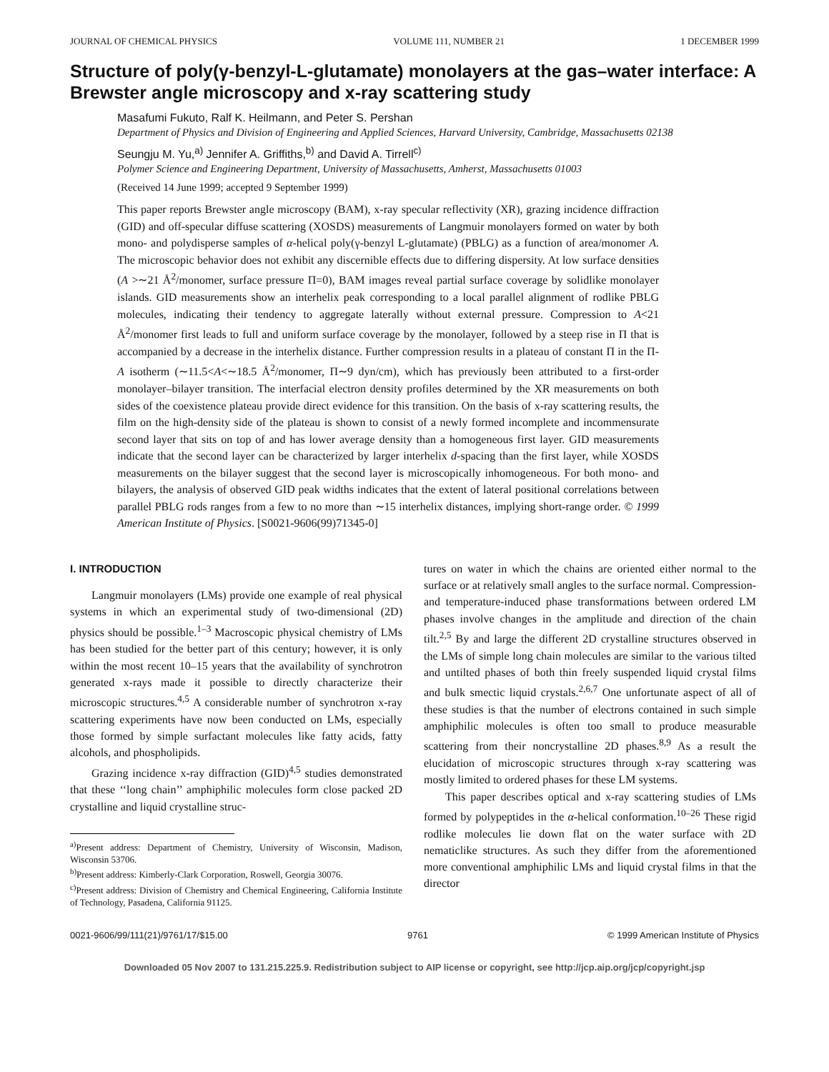JOURNAL OF CHEMICAL PHYSICS VOLUME 111, NUMBER 21 1 DECEMBER 1999
Structure of poly(γ-benzyl-L-glutamate) monolayers at the gas–water interface: A Brewster angle microscopy and x-ray scattering study
Masafumi Fukuto, Ralf K. Heilmann, and Peter S. Pershan
Department of Physics and Division of Engineering and Applied Sciences, Harvard University, Cambridge, Massachusetts 02138
Seungju M. Yu,<sup>a)</sup> Jennifer A. Griffiths,<sup>b)</sup> and David A. Tirrell<sup>c)</sup>
Polymer Science and Engineering Department, University of Massachusetts, Amherst, Massachusetts 01003
(Received 14 June 1999; accepted 9 September 1999)
This paper reports Brewster angle microscopy (BAM), x-ray specular reflectivity (XR), grazing incidence diffraction (GID) and off-specular diffuse scattering (XOSDS) measurements of Langmuir monolayers formed on water by both mono- and polydisperse samples of α-helical poly(γ-benzyl L-glutamate) (PBLG) as a function of area/monomer A. The microscopic behavior does not exhibit any discernible effects due to differing dispersity. At low surface densities (A >∼21 Å<sup>2</sup>/monomer, surface pressure Π=0), BAM images reveal partial surface coverage by solidlike monolayer islands. GID measurements show an interhelix peak corresponding to a local parallel alignment of rodlike PBLG molecules, indicating their tendency to aggregate laterally without external pressure. Compression to A<21 Å<sup>2</sup>/monomer first leads to full and uniform surface coverage by the monolayer, followed by a steep rise in Π that is accompanied by a decrease in the interhelix distance. Further compression results in a plateau of constant Π in the Π-A isotherm (∼11.5<A<∼18.5 Å<sup>2</sup>/monomer, Π∼9 dyn/cm), which has previously been attributed to a first-order monolayer–bilayer transition. The interfacial electron density profiles determined by the XR measurements on both sides of the coexistence plateau provide direct evidence for this transition. On the basis of x-ray scattering results, the film on the high-density side of the plateau is shown to consist of a newly formed incomplete and incommensurate second layer that sits on top of and has lower average density than a homogeneous first layer. GID measurements indicate that the second layer can be characterized by larger interhelix d-spacing than the first layer, while XOSDS measurements on the bilayer suggest that the second layer is microscopically inhomogeneous. For both mono- and bilayers, the analysis of observed GID peak widths indicates that the extent of lateral positional correlations between parallel PBLG rods ranges from a few to no more than ∼15 interhelix distances, implying short-range order. © 1999 American Institute of Physics. [S0021-9606(99)71345-0]
I. INTRODUCTION
Langmuir monolayers (LMs) provide one example of real physical systems in which an experimental study of two-dimensional (2D) physics should be possible.<sup>1–3</sup> Macroscopic physical chemistry of LMs has been studied for the better part of this century; however, it is only within the most recent 10–15 years that the availability of synchrotron generated x-rays made it possible to directly characterize their microscopic structures.<sup>4,5</sup> A considerable number of synchrotron x-ray scattering experiments have now been conducted on LMs, especially those formed by simple surfactant molecules like fatty acids, fatty alcohols, and phospholipids.
Grazing incidence x-ray diffraction (GID)<sup>4,5</sup> studies demonstrated that these ‘‘long chain’’ amphiphilic molecules form close packed 2D crystalline and liquid crystalline struc-
<sup>a)</sup> Present address: Department of Chemistry, University of Wisconsin, Madison, Wisconsin 53706.
<sup>b)</sup> Present address: Kimberly-Clark Corporation, Roswell, Georgia 30076.
<sup>c)</sup> Present address: Division of Chemistry and Chemical Engineering, California Institute of Technology, Pasadena, California 91125.
tures on water in which the chains are oriented either normal to the surface or at relatively small angles to the surface normal. Compression- and temperature-induced phase transformations between ordered LM phases involve changes in the amplitude and direction of the chain tilt.<sup>2,5</sup> By and large the different 2D crystalline structures observed in the LMs of simple long chain molecules are similar to the various tilted and untilted phases of both thin freely suspended liquid crystal films and bulk smectic liquid crystals.<sup>2,6,7</sup> One unfortunate aspect of all of these studies is that the number of electrons contained in such simple amphiphilic molecules is often too small to produce measurable scattering from their noncrystalline 2D phases.<sup>8,9</sup> As a result the elucidation of microscopic structures through x-ray scattering was mostly limited to ordered phases for these LM systems.
This paper describes optical and x-ray scattering studies of LMs formed by polypeptides in the α-helical conformation.<sup>10–26</sup> These rigid rodlike molecules lie down flat on the water surface with 2D nematiclike structures. As such they differ from the aforementioned more conventional amphiphilic LMs and liquid crystal films in that the director
0021-9606/99/111(21)/9761/17/$15.00 9761 © 1999 American Institute of Physics
Downloaded 05 Nov 2007 to 131.215.225.9. Redistribution subject to AIP license or copyright, see http://jcp.aip.org/jcp/copyright.jsp